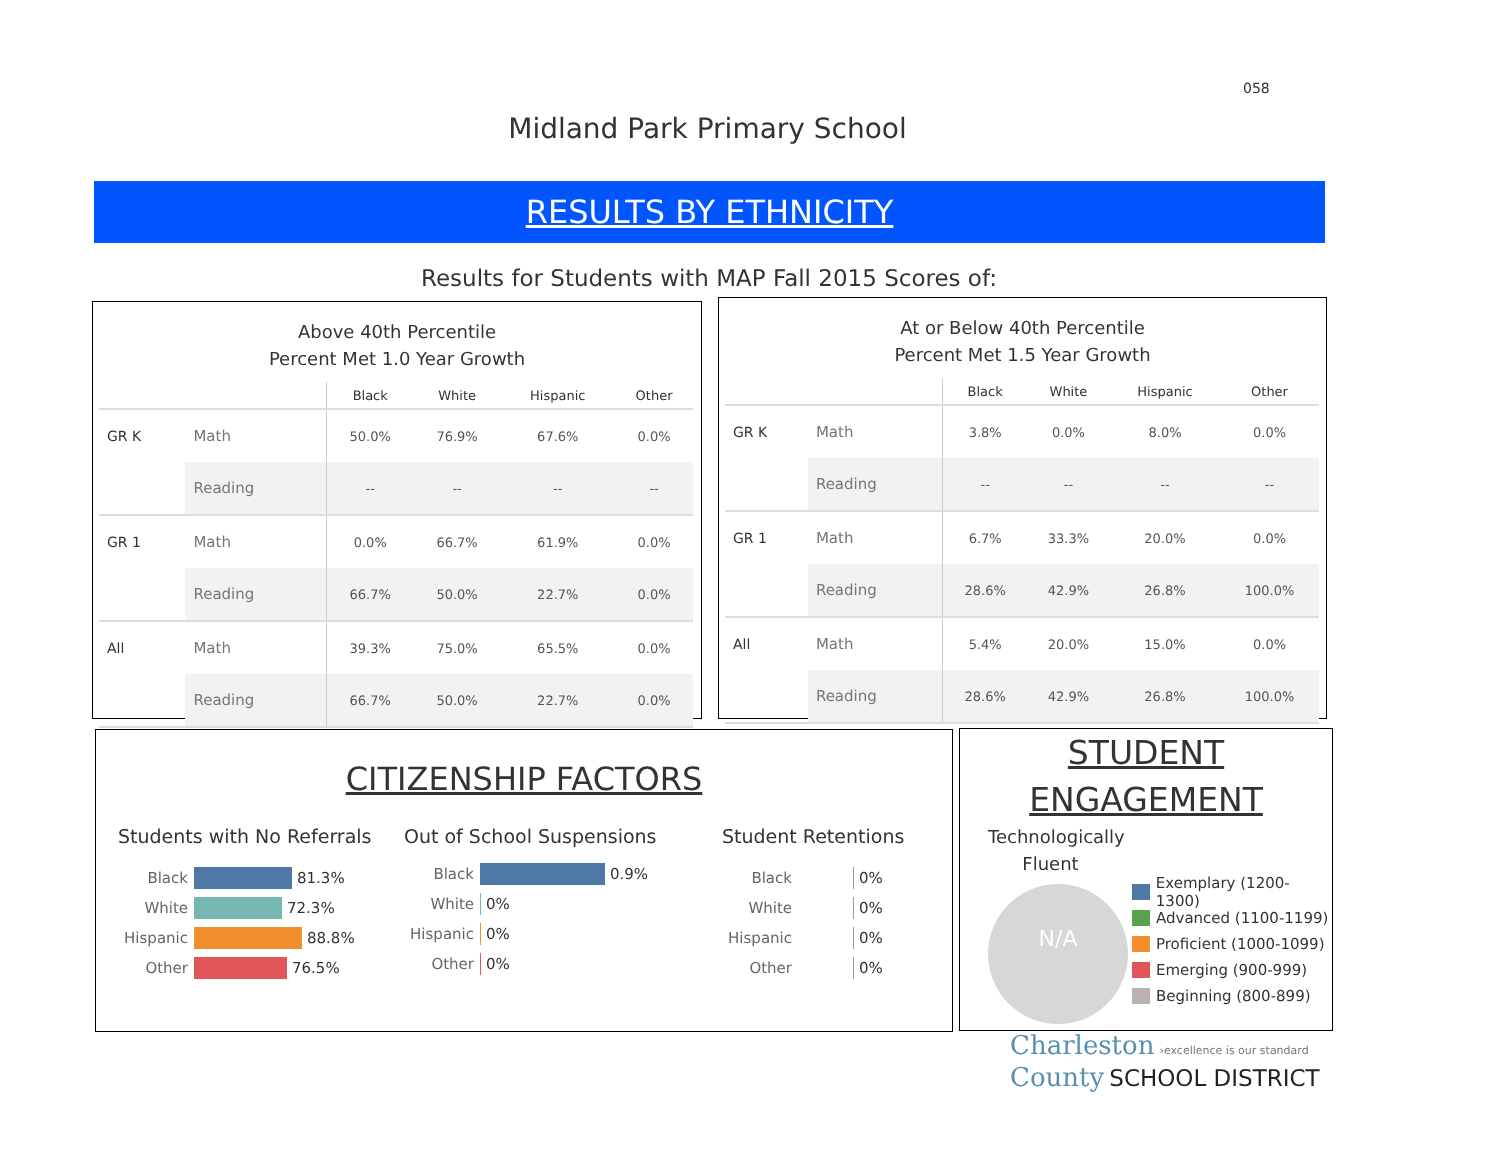058
Midland Park Primary School
RESULTS BY ETHNICITY
Results for Students with MAP Fall 2015 Scores of:
Above 40th Percentile
Percent Met 1.0 Year Growth
| | | Black | White | Hispanic | Other |
| --- | --- | --- | --- | --- | --- |
| GR K | Math | 50.0% | 76.9% | 67.6% | 0.0% |
| | Reading | -- | -- | -- | -- |
| GR 1 | Math | 0.0% | 66.7% | 61.9% | 0.0% |
| | Reading | 66.7% | 50.0% | 22.7% | 0.0% |
| All | Math | 39.3% | 75.0% | 65.5% | 0.0% |
| | Reading | 66.7% | 50.0% | 22.7% | 0.0% |
At or Below 40th Percentile
Percent Met 1.5 Year Growth
| | | Black | White | Hispanic | Other |
| --- | --- | --- | --- | --- | --- |
| GR K | Math | 3.8% | 0.0% | 8.0% | 0.0% |
| | Reading | -- | -- | -- | -- |
| GR 1 | Math | 6.7% | 33.3% | 20.0% | 0.0% |
| | Reading | 28.6% | 42.9% | 26.8% | 100.0% |
| All | Math | 5.4% | 20.0% | 15.0% | 0.0% |
| | Reading | 28.6% | 42.9% | 26.8% | 100.0% |
CITIZENSHIP FACTORS
Students with No Referrals
Black 81.3%
White 72.3%
Hispanic 88.8%
Other 76.5%
Out of School Suspensions
Black 0.9%
White 0%
Hispanic 0%
Other 0%
Student Retentions
Black 0%
White 0%
Hispanic 0%
Other 0%
STUDENT
ENGAGEMENT
Technologically
Fluent
N/A
Exemplary (1200-1300)
Advanced (1100-1199)
Proficient (1000-1099)
Emerging (900-999)
Beginning (800-899)
Charleston ›excellence is our standard
County SCHOOL DISTRICT